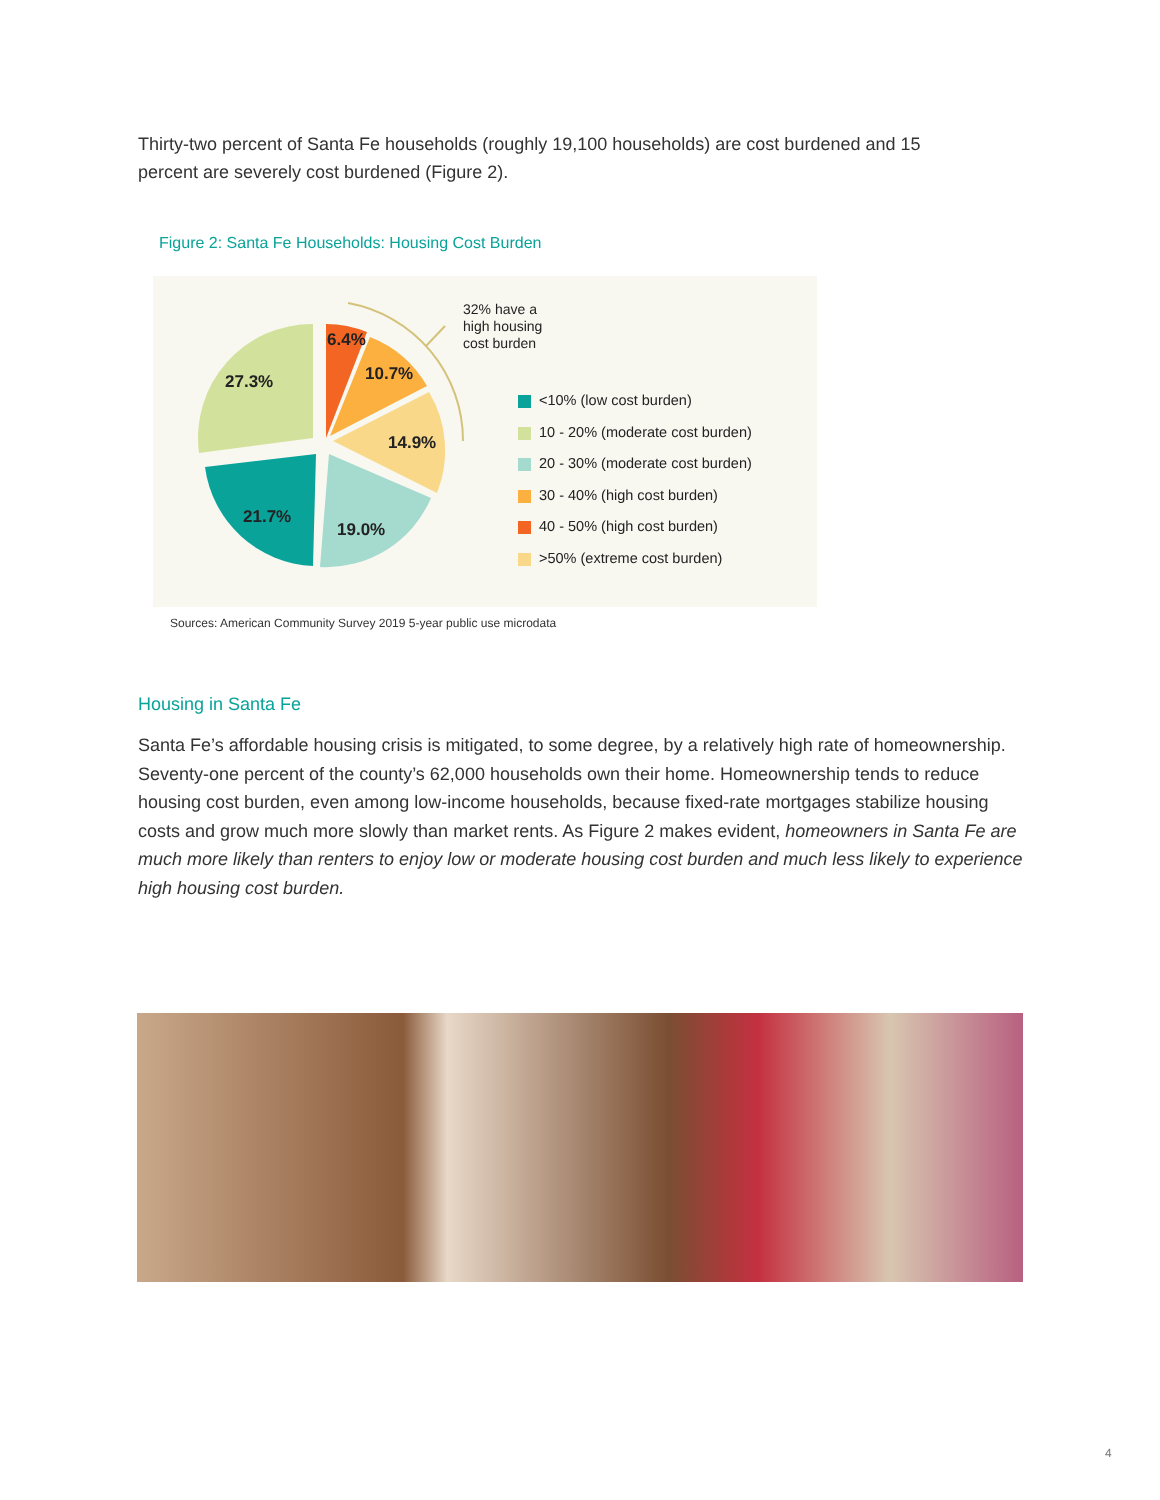Thirty-two percent of Santa Fe households (roughly 19,100 households) are cost burdened and 15 percent are severely cost burdened (Figure 2).
Figure 2: Santa Fe Households: Housing Cost Burden
6.4%
10.7%
14.9%
19.0%
21.7%
27.3%
32% have a
high housing
cost burden
<10% (low cost burden)
10 - 20% (moderate cost burden)
20 - 30% (moderate cost burden)
30 - 40% (high cost burden)
40 - 50% (high cost burden)
>50% (extreme cost burden)
Sources: American Community Survey 2019 5-year public use microdata
Housing in Santa Fe
Santa Fe’s affordable housing crisis is mitigated, to some degree, by a relatively high rate of homeowner­ship. Seventy-one percent of the county’s 62,000 households own their home. Homeownership tends to reduce housing cost burden, even among low-income households, because fixed-rate mortgages stabilize housing costs and grow much more slowly than market rents. As Figure 2 makes evident, homeowners in Santa Fe are much more likely than renters to enjoy low or moderate housing cost burden and much less likely to experience high housing cost burden.
4